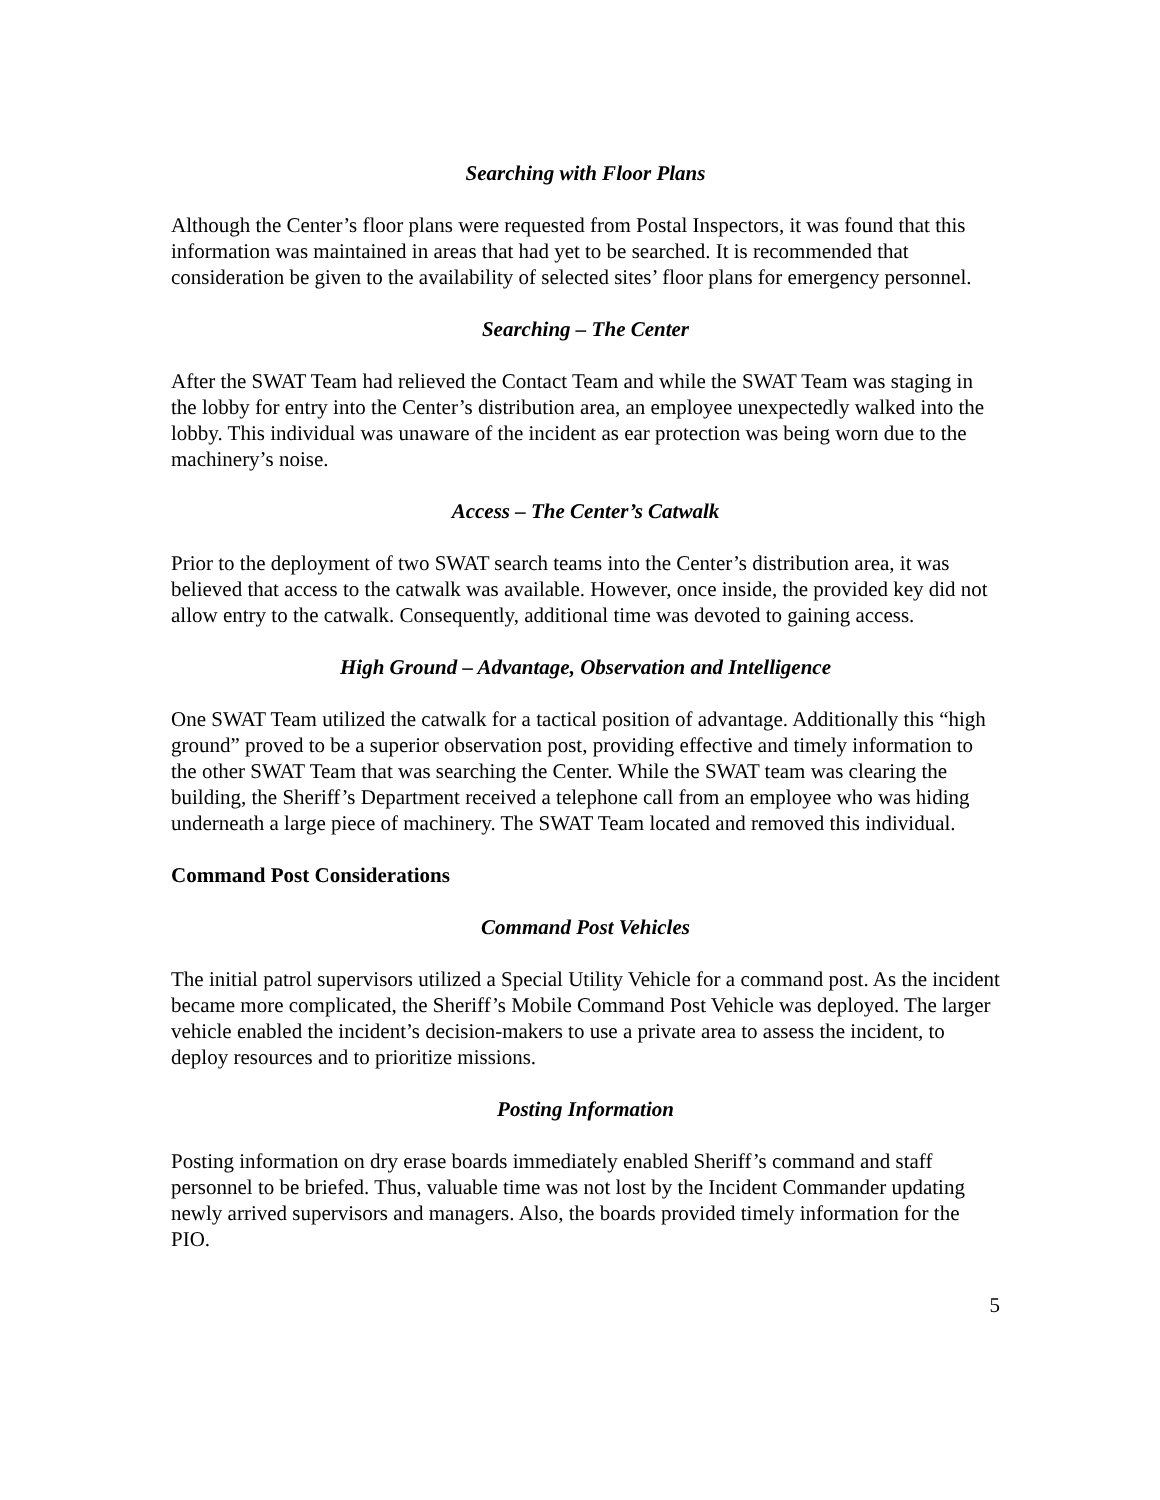Searching with Floor Plans
Although the Center’s floor plans were requested from Postal Inspectors, it was found that this information was maintained in areas that had yet to be searched. It is recommended that consideration be given to the availability of selected sites’ floor plans for emergency personnel.
Searching – The Center
After the SWAT Team had relieved the Contact Team and while the SWAT Team was staging in the lobby for entry into the Center’s distribution area, an employee unexpectedly walked into the lobby. This individual was unaware of the incident as ear protection was being worn due to the machinery’s noise.
Access – The Center’s Catwalk
Prior to the deployment of two SWAT search teams into the Center’s distribution area, it was believed that access to the catwalk was available. However, once inside, the provided key did not allow entry to the catwalk. Consequently, additional time was devoted to gaining access.
High Ground – Advantage, Observation and Intelligence
One SWAT Team utilized the catwalk for a tactical position of advantage. Additionally this “high ground” proved to be a superior observation post, providing effective and timely information to the other SWAT Team that was searching the Center. While the SWAT team was clearing the building, the Sheriff’s Department received a telephone call from an employee who was hiding underneath a large piece of machinery. The SWAT Team located and removed this individual.
Command Post Considerations
Command Post Vehicles
The initial patrol supervisors utilized a Special Utility Vehicle for a command post. As the incident became more complicated, the Sheriff’s Mobile Command Post Vehicle was deployed. The larger vehicle enabled the incident’s decision-makers to use a private area to assess the incident, to deploy resources and to prioritize missions.
Posting Information
Posting information on dry erase boards immediately enabled Sheriff’s command and staff personnel to be briefed. Thus, valuable time was not lost by the Incident Commander updating newly arrived supervisors and managers. Also, the boards provided timely information for the PIO.
5